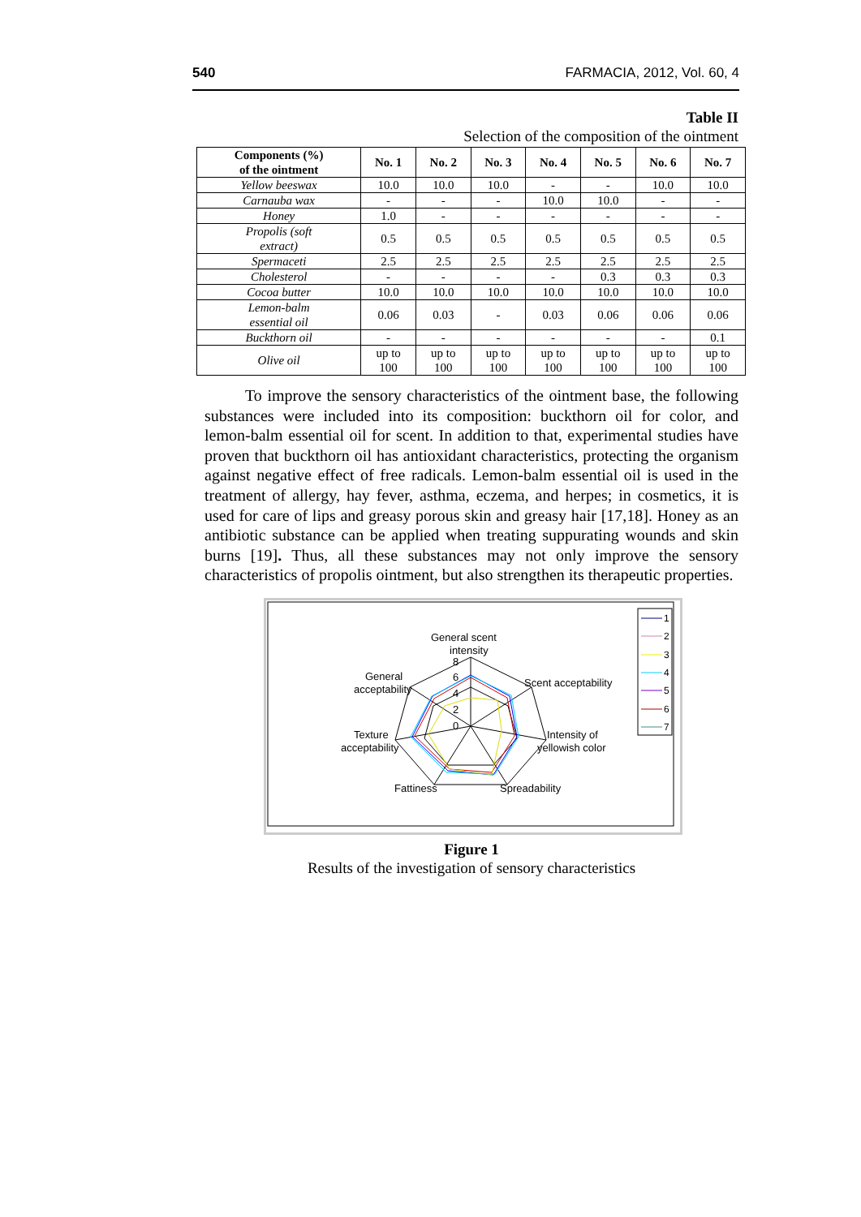540 FARMACIA, 2012, Vol. 60, 4
Table II
Selection of the composition of the ointment
| Components (%) of the ointment | No. 1 | No. 2 | No. 3 | No. 4 | No. 5 | No. 6 | No. 7 |
| --- | --- | --- | --- | --- | --- | --- | --- |
| Yellow beeswax | 10.0 | 10.0 | 10.0 | - | - | 10.0 | 10.0 |
| Carnauba wax | - | - | - | 10.0 | 10.0 | - | - |
| Honey | 1.0 | - | - | - | - | - | - |
| Propolis (soft extract) | 0.5 | 0.5 | 0.5 | 0.5 | 0.5 | 0.5 | 0.5 |
| Spermaceti | 2.5 | 2.5 | 2.5 | 2.5 | 2.5 | 2.5 | 2.5 |
| Cholesterol | - | - | - | - | 0.3 | 0.3 | 0.3 |
| Cocoa butter | 10.0 | 10.0 | 10.0 | 10.0 | 10.0 | 10.0 | 10.0 |
| Lemon-balm essential oil | 0.06 | 0.03 | - | 0.03 | 0.06 | 0.06 | 0.06 |
| Buckthorn oil | - | - | - | - | - | - | 0.1 |
| Olive oil | up to 100 | up to 100 | up to 100 | up to 100 | up to 100 | up to 100 | up to 100 |
To improve the sensory characteristics of the ointment base, the following substances were included into its composition: buckthorn oil for color, and lemon-balm essential oil for scent. In addition to that, experimental studies have proven that buckthorn oil has antioxidant characteristics, protecting the organism against negative effect of free radicals. Lemon-balm essential oil is used in the treatment of allergy, hay fever, asthma, eczema, and herpes; in cosmetics, it is used for care of lips and greasy porous skin and greasy hair [17,18]. Honey as an antibiotic substance can be applied when treating suppurating wounds and skin burns [19]. Thus, all these substances may not only improve the sensory characteristics of propolis ointment, but also strengthen its therapeutic properties.
General scent
intensity
Scent acceptability
Intensity of
yellowish color
Spreadability
Fattiness
Texture
acceptability
General
acceptability
8
6
4
2
0
1
2
3
4
5
6
7
Figure 1
Results of the investigation of sensory characteristics